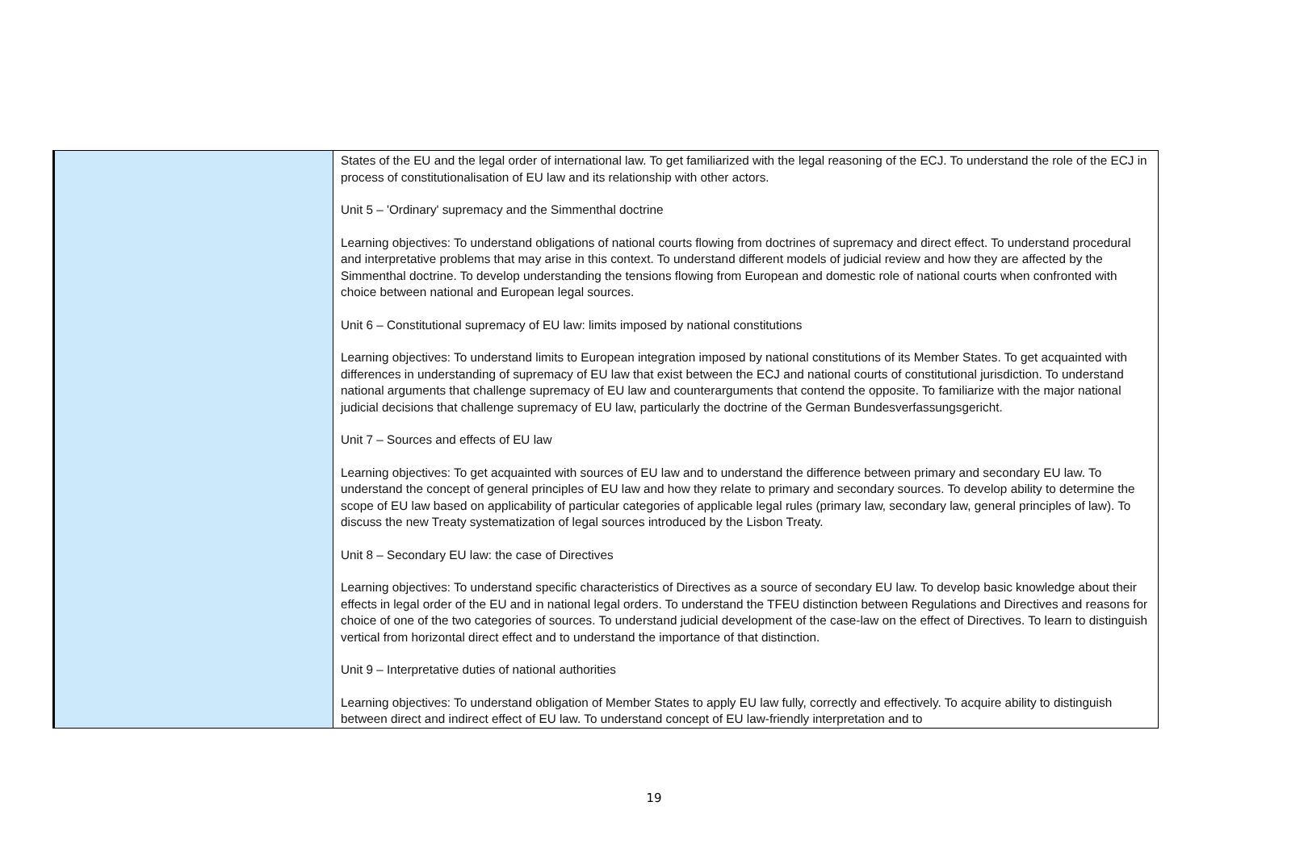| | States of the EU and the legal order of international law. To get familiarized with the legal reasoning of the ECJ. To understand the role of the ECJ in process of constitutionalisation of EU law and its relationship with other actors. Unit 5 – 'Ordinary' supremacy and the Simmenthal doctrine Learning objectives: To understand obligations of national courts flowing from doctrines of supremacy and direct effect. To understand procedural and interpretative problems that may arise in this context. To understand different models of judicial review and how they are affected by the Simmenthal doctrine. To develop understanding the tensions flowing from European and domestic role of national courts when confronted with choice between national and European legal sources. Unit 6 – Constitutional supremacy of EU law: limits imposed by national constitutions Learning objectives: To understand limits to European integration imposed by national constitutions of its Member States. To get acquainted with differences in understanding of supremacy of EU law that exist between the ECJ and national courts of constitutional jurisdiction. To understand national arguments that challenge supremacy of EU law and counterarguments that contend the opposite. To familiarize with the major national judicial decisions that challenge supremacy of EU law, particularly the doctrine of the German Bundesverfassungsgericht. Unit 7 – Sources and effects of EU law Learning objectives: To get acquainted with sources of EU law and to understand the difference between primary and secondary EU law. To understand the concept of general principles of EU law and how they relate to primary and secondary sources. To develop ability to determine the scope of EU law based on applicability of particular categories of applicable legal rules (primary law, secondary law, general principles of law). To discuss the new Treaty systematization of legal sources introduced by the Lisbon Treaty. Unit 8 – Secondary EU law: the case of Directives Learning objectives: To understand specific characteristics of Directives as a source of secondary EU law. To develop basic knowledge about their effects in legal order of the EU and in national legal orders. To understand the TFEU distinction between Regulations and Directives and reasons for choice of one of the two categories of sources. To understand judicial development of the case-law on the effect of Directives. To learn to distinguish vertical from horizontal direct effect and to understand the importance of that distinction. Unit 9 – Interpretative duties of national authorities Learning objectives: To understand obligation of Member States to apply EU law fully, correctly and effectively. To acquire ability to distinguish between direct and indirect effect of EU law. To understand concept of EU law-friendly interpretation and to |
19